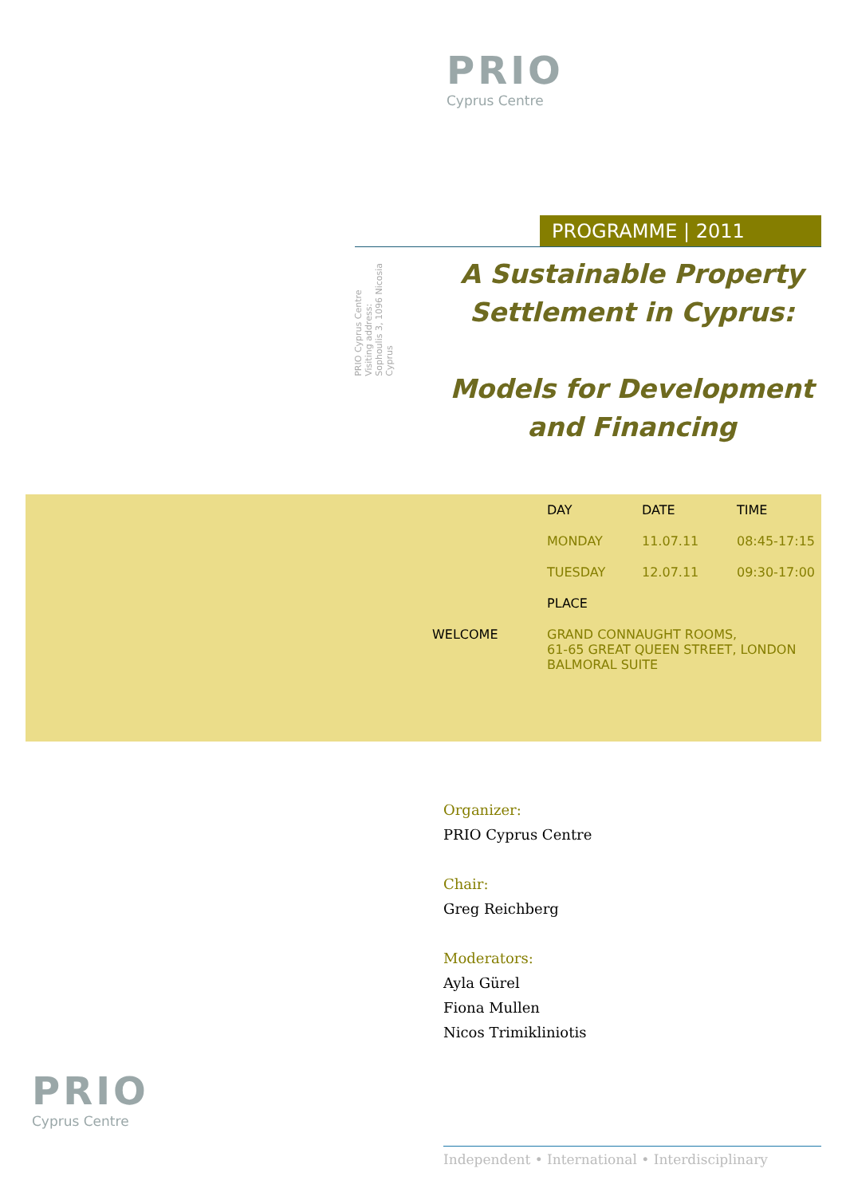PRIO
Cyprus Centre
PROGRAMME | 2011
PRIO Cyprus Centre
Visiting address:
Sophoulis 3, 1096 Nicosia
Cyprus
A Sustainable Property Settlement in Cyprus:
Models for Development and Financing
| | DAY | DATE | TIME |
| | MONDAY | 11.07.11 | 08:45-17:15 |
| | TUESDAY | 12.07.11 | 09:30-17:00 |
| | PLACE | | |
| WELCOME | GRAND CONNAUGHT ROOMS, 61-65 GREAT QUEEN STREET, LONDON BALMORAL SUITE | | |
Organizer:
PRIO Cyprus Centre
Chair:
Greg Reichberg
Moderators:
Ayla Gürel
Fiona Mullen
Nicos Trimikliniotis
PRIO
Cyprus Centre
Independent • International • Interdisciplinary